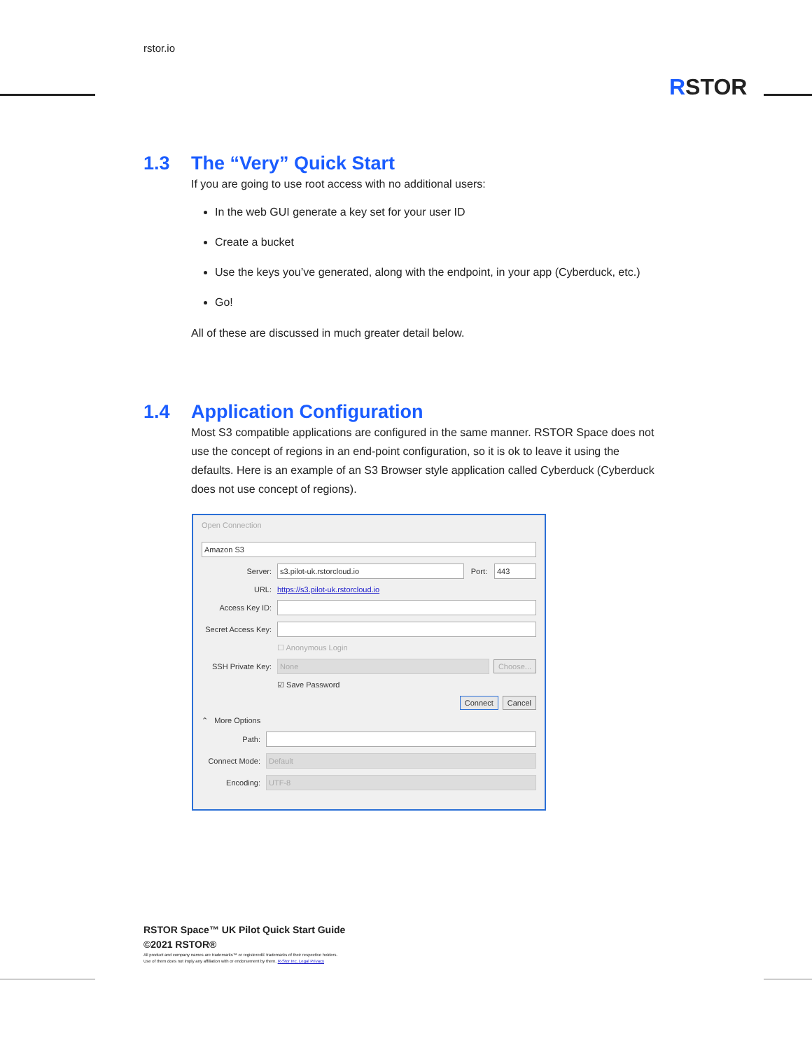rstor.io
RSTOR
1.3 The “Very” Quick Start
If you are going to use root access with no additional users:
In the web GUI generate a key set for your user ID
Create a bucket
Use the keys you’ve generated, along with the endpoint, in your app (Cyberduck, etc.)
Go!
All of these are discussed in much greater detail below.
1.4 Application Configuration
Most S3 compatible applications are configured in the same manner. RSTOR Space does not use the concept of regions in an end-point configuration, so it is ok to leave it using the defaults. Here is an example of an S3 Browser style application called Cyberduck (Cyberduck does not use concept of regions).
Open Connection
Amazon S3
Server:
s3.pilot-uk.rstorcloud.io
Port:
443
URL: https://s3.pilot-uk.rstorcloud.io
Access Key ID:
Secret Access Key:
☐ Anonymous Login
SSH Private Key:
None
Choose...
☑ Save Password
Connect Cancel
⌃ More Options
Path:
Connect Mode:
Default
Encoding:
UTF-8
RSTOR Space™ UK Pilot Quick Start Guide
©2021 RSTOR®
All product and company names are trademarks™ or registered® trademarks of their respective holders.
Use of them does not imply any affiliation with or endorsement by them. R-Stor Inc. Legal Privacy